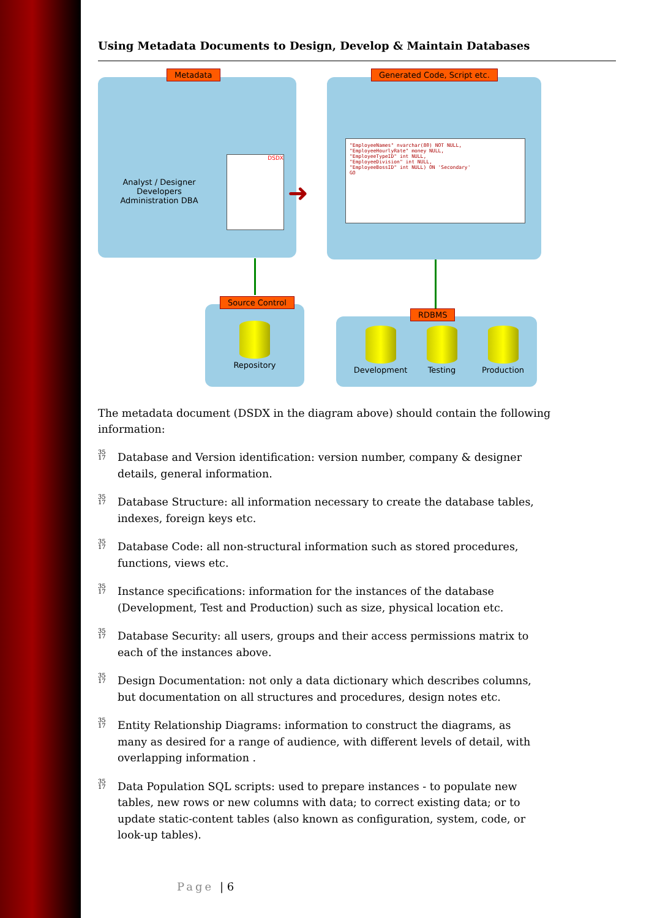Using Metadata Documents to Design, Develop & Maintain Databases
Metadata
Analyst / Designer
Developers
Administration DBA
DSDX
➜
Generated Code, Script etc.
"EmployeeNames" nvarchar(80) NOT NULL,
"EmployeeHourlyRate" money NULL,
"EmployeeTypeID" int NULL,
"EmployeeDivision" int NULL,
"EmployeeBossID" int NULL) ON 'Secondary'
GO
Source Control
Repository
RDBMS
Development
Testing
Production
The metadata document (DSDX in the diagram above) should contain the following information:
35
17 Database and Version identification: version number, company & designer details, general information.
35
17 Database Structure: all information necessary to create the database tables, indexes, foreign keys etc.
35
17 Database Code: all non-structural information such as stored procedures, functions, views etc.
35
17 Instance specifications: information for the instances of the database (Development, Test and Production) such as size, physical location etc.
35
17 Database Security: all users, groups and their access permissions matrix to each of the instances above.
35
17 Design Documentation: not only a data dictionary which describes columns, but documentation on all structures and procedures, design notes etc.
35
17 Entity Relationship Diagrams: information to construct the diagrams, as many as desired for a range of audience, with different levels of detail, with overlapping information .
35
17 Data Population SQL scripts: used to prepare instances - to populate new tables, new rows or new columns with data; to correct existing data; or to update static-content tables (also known as configuration, system, code, or look-up tables).
Page | 6